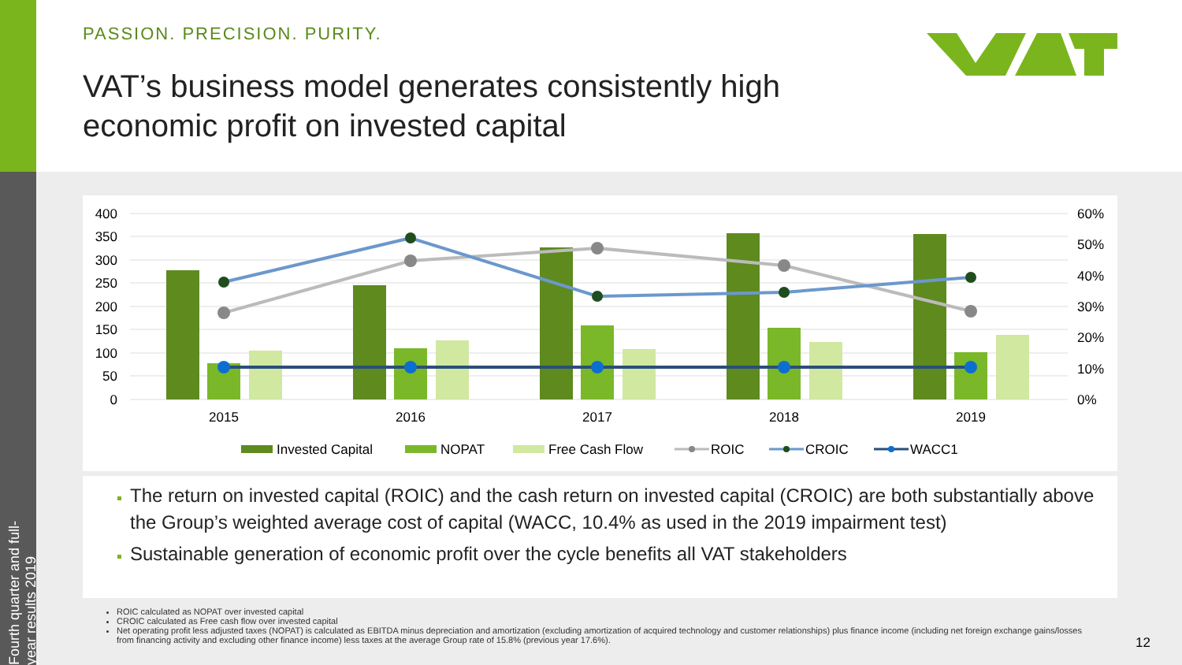Fourth quarter and full-year results 2019
PASSION. PRECISION. PURITY.
VAT’s business model generates consistently high
economic profit on invested capital
400
350
300
250
200
150
100
50
0
60%
50%
40%
30%
20%
10%
0%
2015
2016
2017
2018
2019
Invested Capital
NOPAT
Free Cash Flow
ROIC
CROIC
WACC1
The return on invested capital (ROIC) and the cash return on invested capital (CROIC) are both substantially above the Group’s weighted average cost of capital (WACC, 10.4% as used in the 2019 impairment test)
Sustainable generation of economic profit over the cycle benefits all VAT stakeholders
ROIC calculated as NOPAT over invested capital
CROIC calculated as Free cash flow over invested capital
Net operating profit less adjusted taxes (NOPAT) is calculated as EBITDA minus depreciation and amortization (excluding amortization of acquired technology and customer relationships) plus finance income (including net foreign exchange gains/losses from financing activity and excluding other finance income) less taxes at the average Group rate of 15.8% (previous year 17.6%).
12